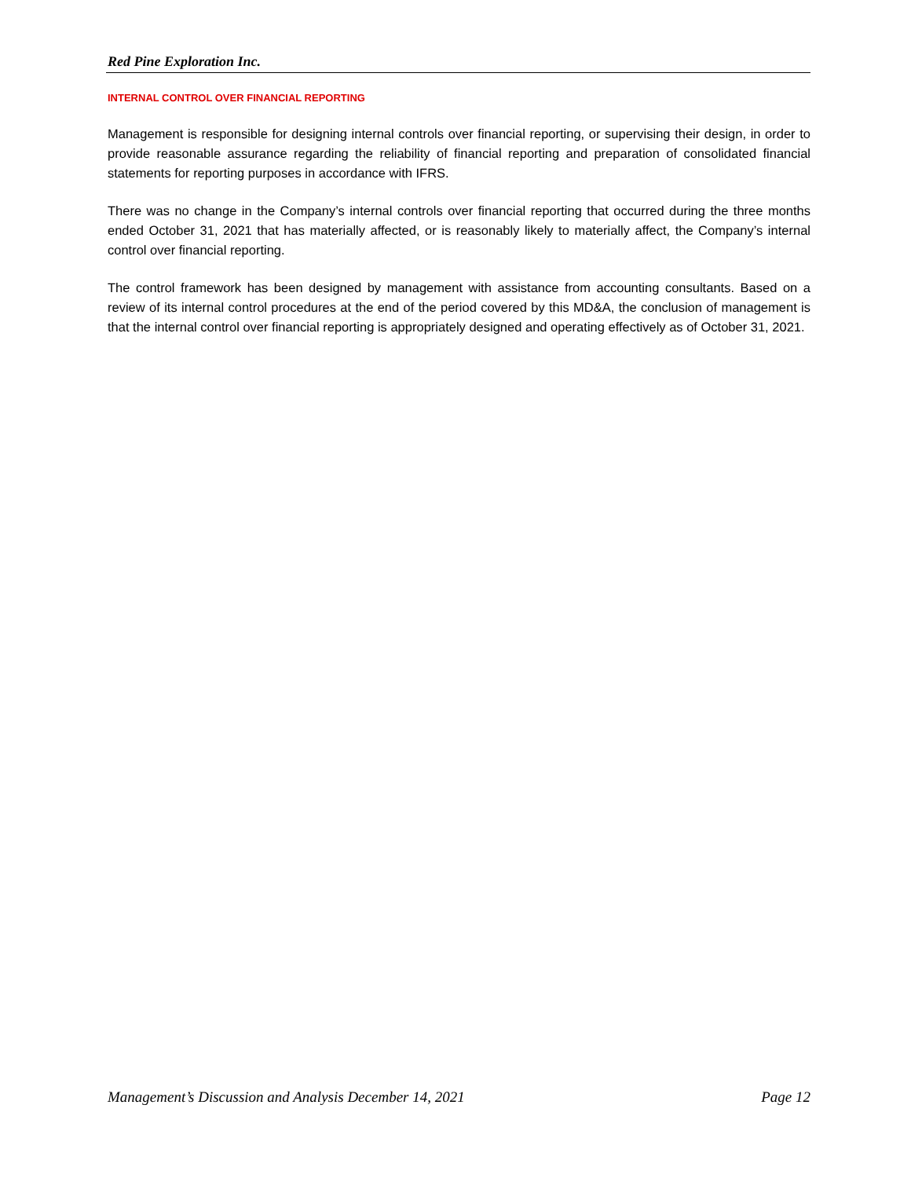Red Pine Exploration Inc.
INTERNAL CONTROL OVER FINANCIAL REPORTING
Management is responsible for designing internal controls over financial reporting, or supervising their design, in order to provide reasonable assurance regarding the reliability of financial reporting and preparation of consolidated financial statements for reporting purposes in accordance with IFRS.
There was no change in the Company’s internal controls over financial reporting that occurred during the three months ended October 31, 2021 that has materially affected, or is reasonably likely to materially affect, the Company’s internal control over financial reporting.
The control framework has been designed by management with assistance from accounting consultants. Based on a review of its internal control procedures at the end of the period covered by this MD&A, the conclusion of management is that the internal control over financial reporting is appropriately designed and operating effectively as of October 31, 2021.
Management’s Discussion and Analysis December 14, 2021 Page 12